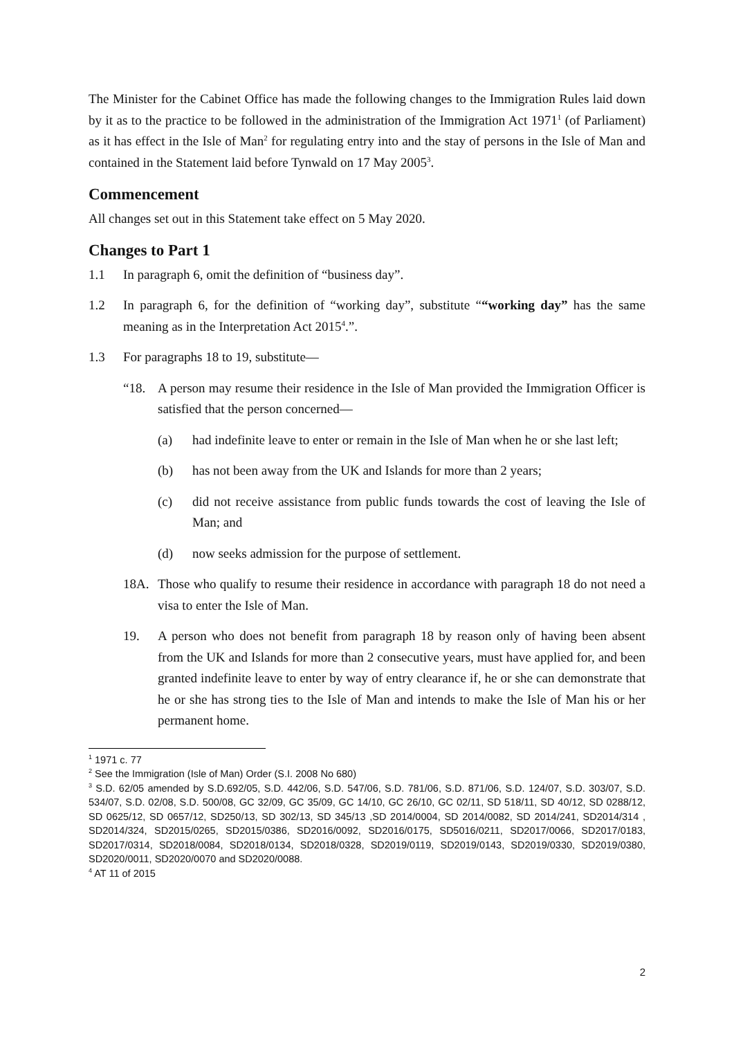The Minister for the Cabinet Office has made the following changes to the Immigration Rules laid down by it as to the practice to be followed in the administration of the Immigration Act 1971<sup>1</sup> (of Parliament) as it has effect in the Isle of Man<sup>2</sup> for regulating entry into and the stay of persons in the Isle of Man and contained in the Statement laid before Tynwald on 17 May 2005<sup>3</sup>.
Commencement
All changes set out in this Statement take effect on 5 May 2020.
Changes to Part 1
1.1 In paragraph 6, omit the definition of “business day”.
1.2 In paragraph 6, for the definition of “working day”, substitute ““working day” has the same meaning as in the Interpretation Act 2015<sup>4</sup>.”.
1.3 For paragraphs 18 to 19, substitute—
“18. A person may resume their residence in the Isle of Man provided the Immigration Officer is satisfied that the person concerned—
(a) had indefinite leave to enter or remain in the Isle of Man when he or she last left;
(b) has not been away from the UK and Islands for more than 2 years;
(c) did not receive assistance from public funds towards the cost of leaving the Isle of Man; and
(d) now seeks admission for the purpose of settlement.
18A. Those who qualify to resume their residence in accordance with paragraph 18 do not need a visa to enter the Isle of Man.
19. A person who does not benefit from paragraph 18 by reason only of having been absent from the UK and Islands for more than 2 consecutive years, must have applied for, and been granted indefinite leave to enter by way of entry clearance if, he or she can demonstrate that he or she has strong ties to the Isle of Man and intends to make the Isle of Man his or her permanent home.
<sup>1</sup> 1971 c. 77
<sup>2</sup> See the Immigration (Isle of Man) Order (S.I. 2008 No 680)
<sup>3</sup> S.D. 62/05 amended by S.D.692/05, S.D. 442/06, S.D. 547/06, S.D. 781/06, S.D. 871/06, S.D. 124/07, S.D. 303/07, S.D. 534/07, S.D. 02/08, S.D. 500/08, GC 32/09, GC 35/09, GC 14/10, GC 26/10, GC 02/11, SD 518/11, SD 40/12, SD 0288/12, SD 0625/12, SD 0657/12, SD250/13, SD 302/13, SD 345/13 ,SD 2014/0004, SD 2014/0082, SD 2014/241, SD2014/314 , SD2014/324, SD2015/0265, SD2015/0386, SD2016/0092, SD2016/0175, SD5016/0211, SD2017/0066, SD2017/0183, SD2017/0314, SD2018/0084, SD2018/0134, SD2018/0328, SD2019/0119, SD2019/0143, SD2019/0330, SD2019/0380, SD2020/0011, SD2020/0070 and SD2020/0088.
<sup>4</sup> AT 11 of 2015
2